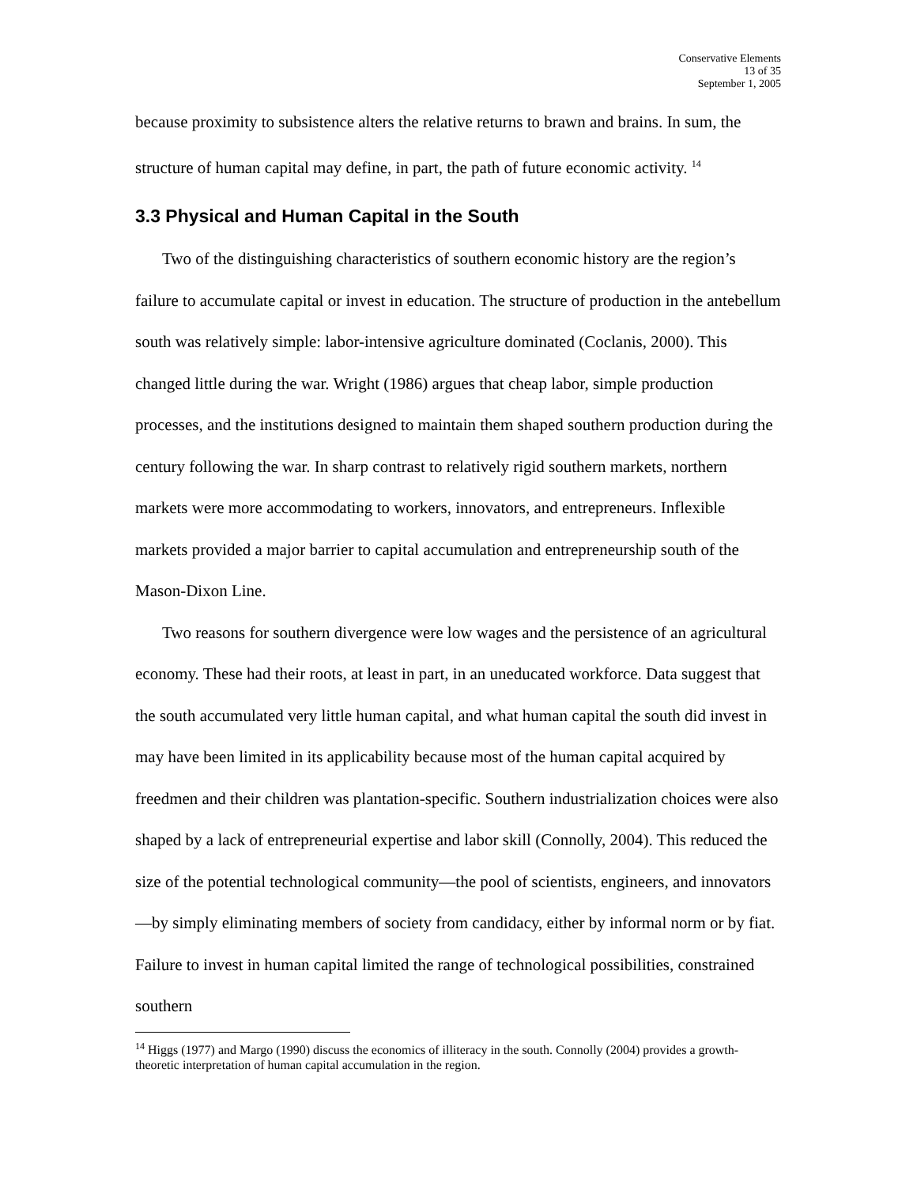Conservative Elements
13 of 35
September 1, 2005
because proximity to subsistence alters the relative returns to brawn and brains. In sum, the structure of human capital may define, in part, the path of future economic activity. <sup>14</sup>
3.3 Physical and Human Capital in the South
Two of the distinguishing characteristics of southern economic history are the region’s failure to accumulate capital or invest in education. The structure of production in the antebellum south was relatively simple: labor-intensive agriculture dominated (Coclanis, 2000). This changed little during the war. Wright (1986) argues that cheap labor, simple production processes, and the institutions designed to maintain them shaped southern production during the century following the war. In sharp contrast to relatively rigid southern markets, northern markets were more accommodating to workers, innovators, and entrepreneurs. Inflexible markets provided a major barrier to capital accumulation and entrepreneurship south of the Mason-Dixon Line.
Two reasons for southern divergence were low wages and the persistence of an agricultural economy. These had their roots, at least in part, in an uneducated workforce. Data suggest that the south accumulated very little human capital, and what human capital the south did invest in may have been limited in its applicability because most of the human capital acquired by freedmen and their children was plantation-specific. Southern industrialization choices were also shaped by a lack of entrepreneurial expertise and labor skill (Connolly, 2004). This reduced the size of the potential technological community—the pool of scientists, engineers, and innovators—by simply eliminating members of society from candidacy, either by informal norm or by fiat. Failure to invest in human capital limited the range of technological possibilities, constrained southern
<sup>14</sup> Higgs (1977) and Margo (1990) discuss the economics of illiteracy in the south. Connolly (2004) provides a growth-theoretic interpretation of human capital accumulation in the region.